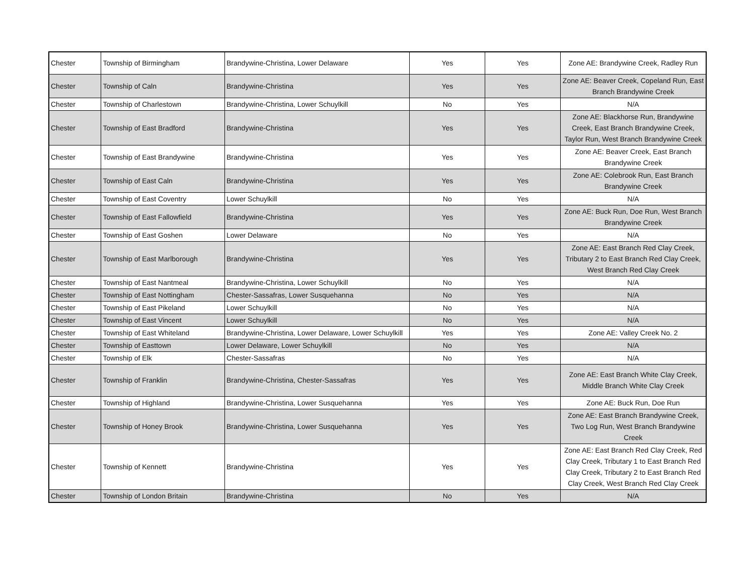| Chester | Township of Birmingham | Brandywine-Christina, Lower Delaware | Yes | Yes | Zone AE: Brandywine Creek, Radley Run |
| Chester | Township of Caln | Brandywine-Christina | Yes | Yes | Zone AE: Beaver Creek, Copeland Run, East Branch Brandywine Creek |
| Chester | Township of Charlestown | Brandywine-Christina, Lower Schuylkill | No | Yes | N/A |
| Chester | Township of East Bradford | Brandywine-Christina | Yes | Yes | Zone AE: Blackhorse Run, Brandywine Creek, East Branch Brandywine Creek, Taylor Run, West Branch Brandywine Creek |
| Chester | Township of East Brandywine | Brandywine-Christina | Yes | Yes | Zone AE: Beaver Creek, East Branch Brandywine Creek |
| Chester | Township of East Caln | Brandywine-Christina | Yes | Yes | Zone AE: Colebrook Run, East Branch Brandywine Creek |
| Chester | Township of East Coventry | Lower Schuylkill | No | Yes | N/A |
| Chester | Township of East Fallowfield | Brandywine-Christina | Yes | Yes | Zone AE: Buck Run, Doe Run, West Branch Brandywine Creek |
| Chester | Township of East Goshen | Lower Delaware | No | Yes | N/A |
| Chester | Township of East Marlborough | Brandywine-Christina | Yes | Yes | Zone AE: East Branch Red Clay Creek, Tributary 2 to East Branch Red Clay Creek, West Branch Red Clay Creek |
| Chester | Township of East Nantmeal | Brandywine-Christina, Lower Schuylkill | No | Yes | N/A |
| Chester | Township of East Nottingham | Chester-Sassafras, Lower Susquehanna | No | Yes | N/A |
| Chester | Township of East Pikeland | Lower Schuylkill | No | Yes | N/A |
| Chester | Township of East Vincent | Lower Schuylkill | No | Yes | N/A |
| Chester | Township of East Whiteland | Brandywine-Christina, Lower Delaware, Lower Schuylkill | Yes | Yes | Zone AE: Valley Creek No. 2 |
| Chester | Township of Easttown | Lower Delaware, Lower Schuylkill | No | Yes | N/A |
| Chester | Township of Elk | Chester-Sassafras | No | Yes | N/A |
| Chester | Township of Franklin | Brandywine-Christina, Chester-Sassafras | Yes | Yes | Zone AE: East Branch White Clay Creek, Middle Branch White Clay Creek |
| Chester | Township of Highland | Brandywine-Christina, Lower Susquehanna | Yes | Yes | Zone AE: Buck Run, Doe Run |
| Chester | Township of Honey Brook | Brandywine-Christina, Lower Susquehanna | Yes | Yes | Zone AE: East Branch Brandywine Creek, Two Log Run, West Branch Brandywine Creek |
| Chester | Township of Kennett | Brandywine-Christina | Yes | Yes | Zone AE: East Branch Red Clay Creek, Red Clay Creek, Tributary 1 to East Branch Red Clay Creek, Tributary 2 to East Branch Red Clay Creek, West Branch Red Clay Creek |
| Chester | Township of London Britain | Brandywine-Christina | No | Yes | N/A |